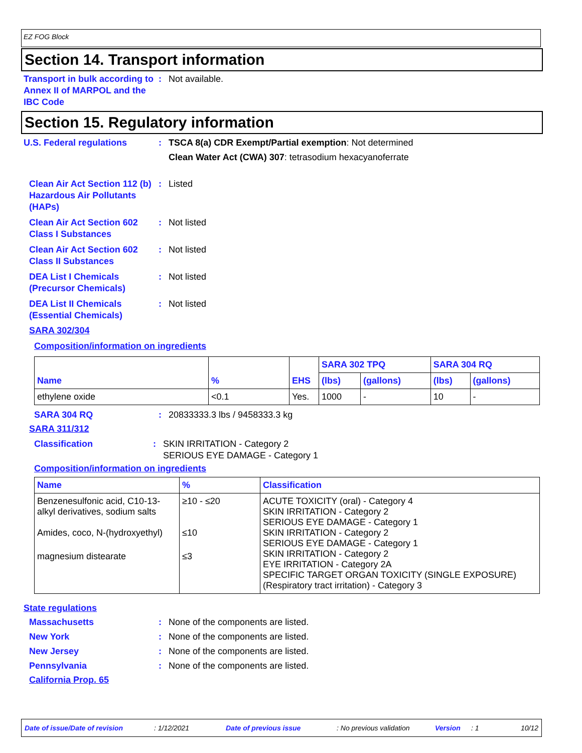EZ FOG Block
Section 14. Transport information
Transport in bulk according to Annex II of MARPOL and the IBC Code
: Not available.
Section 15. Regulatory information
U.S. Federal regulations : TSCA 8(a) CDR Exempt/Partial exemption: Not determined
Clean Water Act (CWA) 307: tetrasodium hexacyanoferrate
Clean Air Act Section 112 (b) Hazardous Air Pollutants (HAPs)
: Listed
Clean Air Act Section 602 Class I Substances
: Not listed
Clean Air Act Section 602 Class II Substances
: Not listed
DEA List I Chemicals (Precursor Chemicals)
: Not listed
DEA List II Chemicals (Essential Chemicals)
: Not listed
SARA 302/304
Composition/information on ingredients
| Name | % | EHS | SARA 302 TPQ | | SARA 304 RQ | |
| --- | --- | --- | --- | --- | --- | --- |
| | | | (lbs) | (gallons) | (lbs) | (gallons) |
| ethylene oxide | <0.1 | Yes. | 1000 | - | 10 | - |
SARA 304 RQ : 20833333.3 lbs / 9458333.3 kg
SARA 311/312
Classification : SKIN IRRITATION - Category 2
SERIOUS EYE DAMAGE - Category 1
Composition/information on ingredients
| Name | % | Classification |
| --- | --- | --- |
| Benzenesulfonic acid, C10-13-alkyl derivatives, sodium salts | ≥10 - ≤20 | ACUTE TOXICITY (oral) - Category 4 SKIN IRRITATION - Category 2 SERIOUS EYE DAMAGE - Category 1 |
| Amides, coco, N-(hydroxyethyl) | ≤10 | SKIN IRRITATION - Category 2 SERIOUS EYE DAMAGE - Category 1 |
| magnesium distearate | ≤3 | SKIN IRRITATION - Category 2 EYE IRRITATION - Category 2A SPECIFIC TARGET ORGAN TOXICITY (SINGLE EXPOSURE) (Respiratory tract irritation) - Category 3 |
State regulations
Massachusetts : None of the components are listed.
New York : None of the components are listed.
New Jersey : None of the components are listed.
Pennsylvania : None of the components are listed.
California Prop. 65
Date of issue/Date of revision: 1/12/2021 Date of previous issue: No previous validation Version: 1 10/12